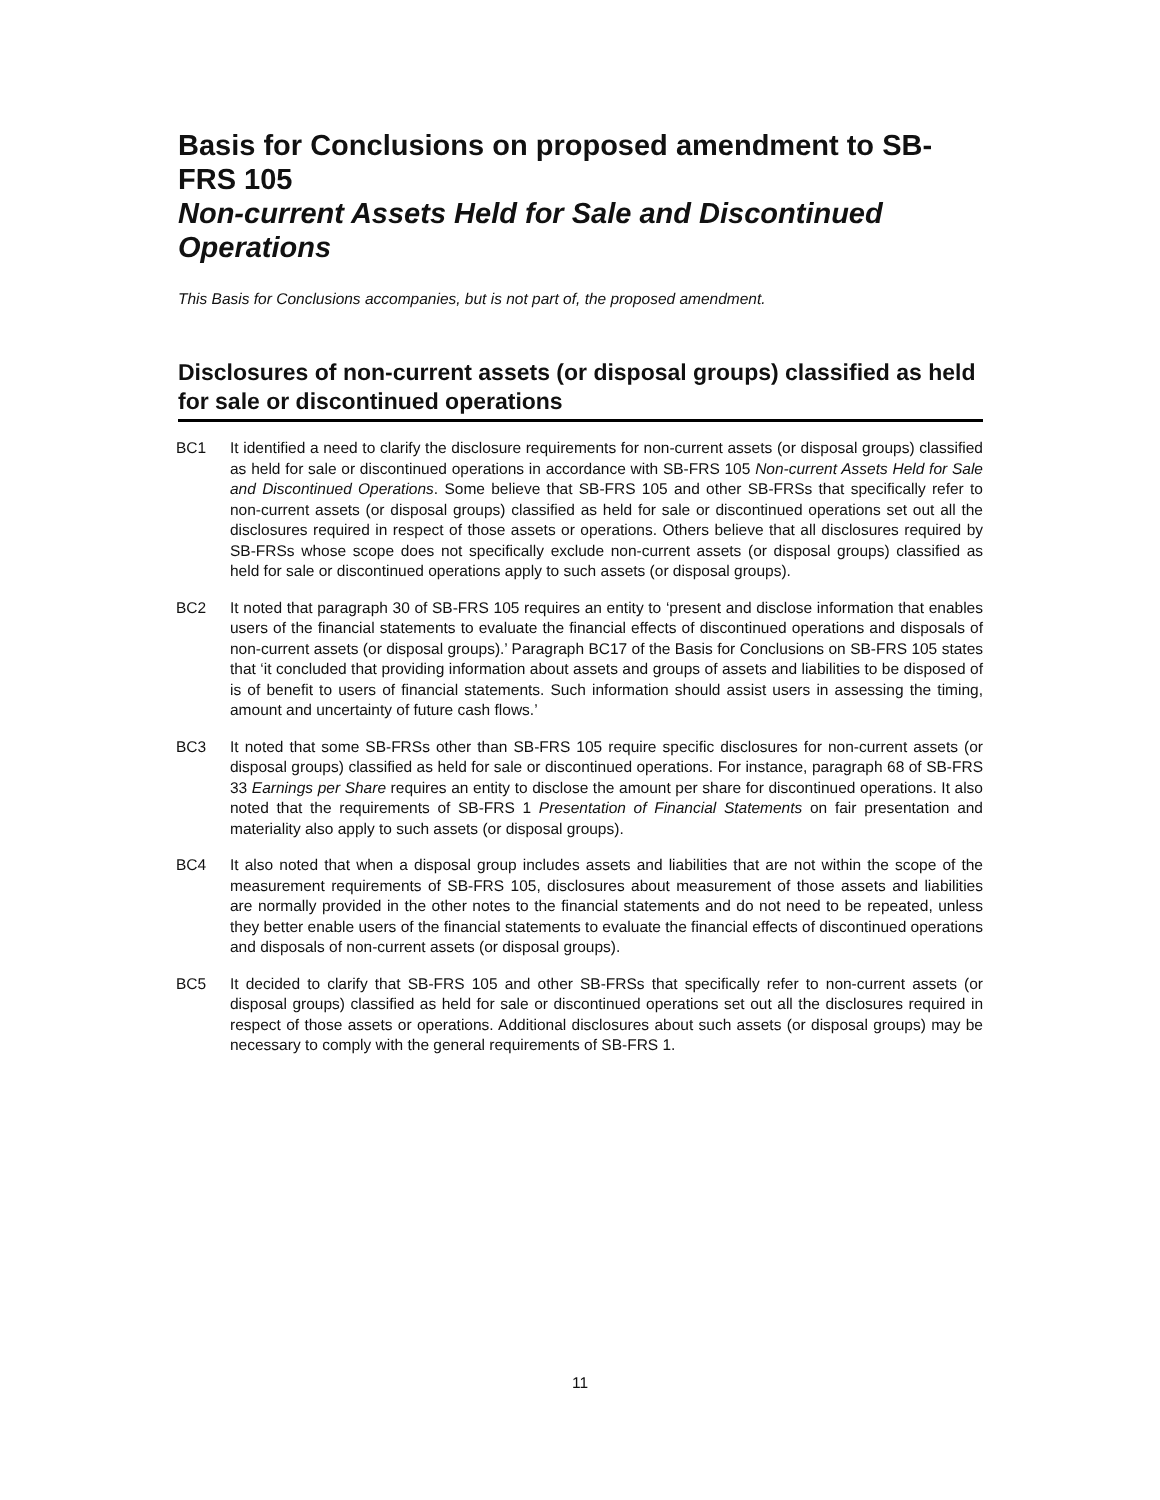Basis for Conclusions on proposed amendment to SB-FRS 105
Non-current Assets Held for Sale and Discontinued Operations
This Basis for Conclusions accompanies, but is not part of, the proposed amendment.
Disclosures of non-current assets (or disposal groups) classified as held for sale or discontinued operations
BC1 It identified a need to clarify the disclosure requirements for non-current assets (or disposal groups) classified as held for sale or discontinued operations in accordance with SB-FRS 105 Non-current Assets Held for Sale and Discontinued Operations. Some believe that SB-FRS 105 and other SB-FRSs that specifically refer to non-current assets (or disposal groups) classified as held for sale or discontinued operations set out all the disclosures required in respect of those assets or operations. Others believe that all disclosures required by SB-FRSs whose scope does not specifically exclude non-current assets (or disposal groups) classified as held for sale or discontinued operations apply to such assets (or disposal groups).
BC2 It noted that paragraph 30 of SB-FRS 105 requires an entity to ‘present and disclose information that enables users of the financial statements to evaluate the financial effects of discontinued operations and disposals of non-current assets (or disposal groups).’ Paragraph BC17 of the Basis for Conclusions on SB-FRS 105 states that ‘it concluded that providing information about assets and groups of assets and liabilities to be disposed of is of benefit to users of financial statements. Such information should assist users in assessing the timing, amount and uncertainty of future cash flows.’
BC3 It noted that some SB-FRSs other than SB-FRS 105 require specific disclosures for non-current assets (or disposal groups) classified as held for sale or discontinued operations. For instance, paragraph 68 of SB-FRS 33 Earnings per Share requires an entity to disclose the amount per share for discontinued operations. It also noted that the requirements of SB-FRS 1 Presentation of Financial Statements on fair presentation and materiality also apply to such assets (or disposal groups).
BC4 It also noted that when a disposal group includes assets and liabilities that are not within the scope of the measurement requirements of SB-FRS 105, disclosures about measurement of those assets and liabilities are normally provided in the other notes to the financial statements and do not need to be repeated, unless they better enable users of the financial statements to evaluate the financial effects of discontinued operations and disposals of non-current assets (or disposal groups).
BC5 It decided to clarify that SB-FRS 105 and other SB-FRSs that specifically refer to non-current assets (or disposal groups) classified as held for sale or discontinued operations set out all the disclosures required in respect of those assets or operations. Additional disclosures about such assets (or disposal groups) may be necessary to comply with the general requirements of SB-FRS 1.
11